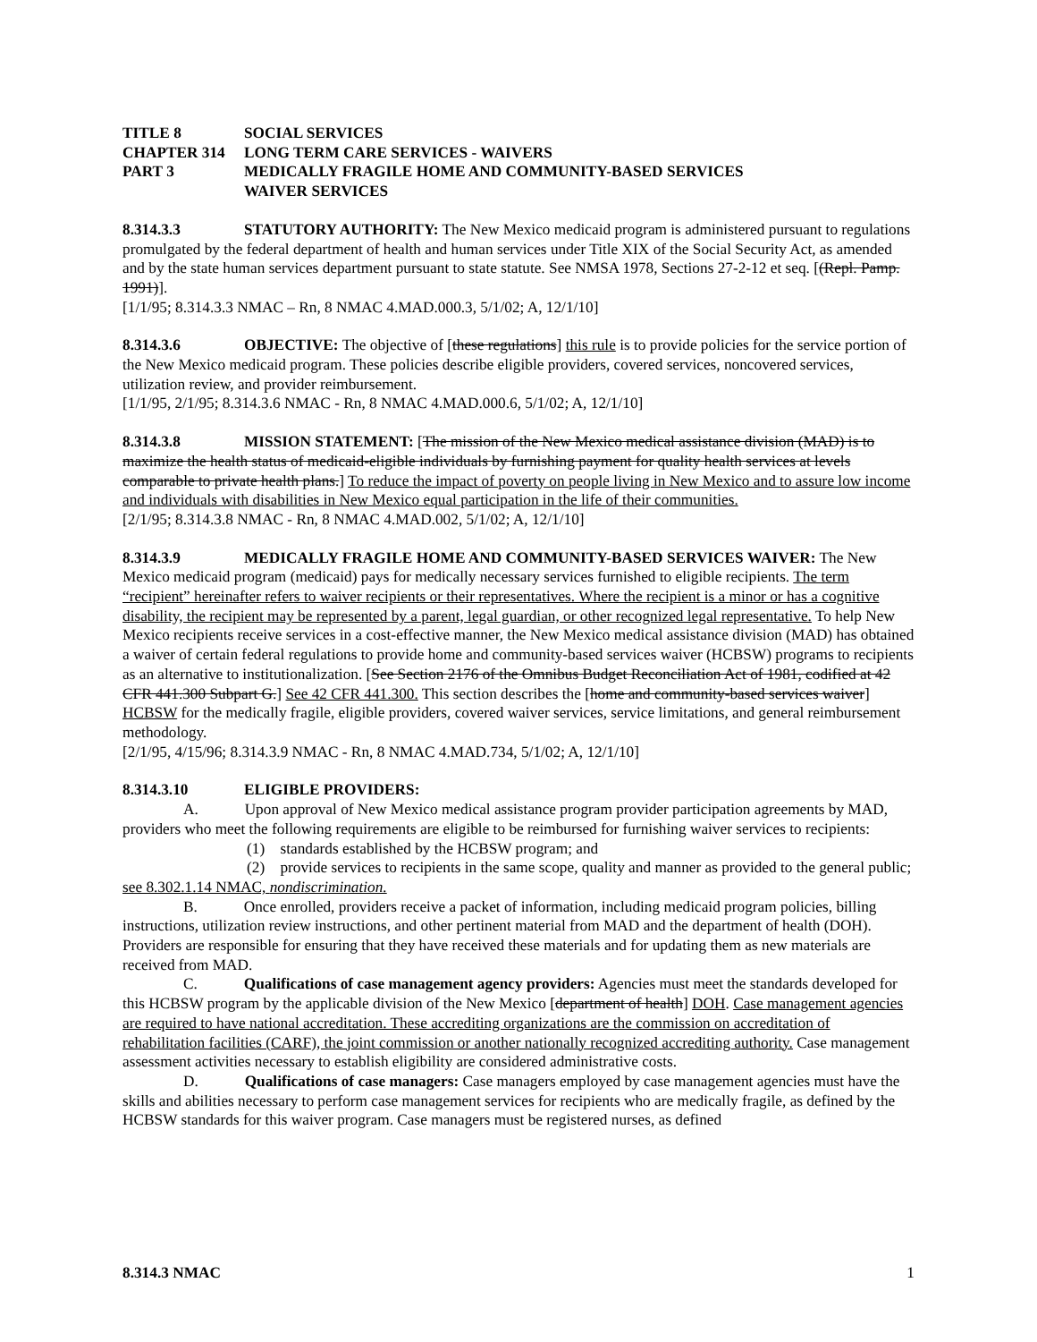TITLE 8 SOCIAL SERVICES
CHAPTER 314 LONG TERM CARE SERVICES - WAIVERS
PART 3 MEDICALLY FRAGILE HOME AND COMMUNITY-BASED SERVICES
WAIVER SERVICES
8.314.3.3 STATUTORY AUTHORITY: The New Mexico medicaid program is administered pursuant to regulations promulgated by the federal department of health and human services under Title XIX of the Social Security Act, as amended and by the state human services department pursuant to state statute. See NMSA 1978, Sections 27-2-12 et seq. [(Repl. Pamp. 1991)].
[1/1/95; 8.314.3.3 NMAC – Rn, 8 NMAC 4.MAD.000.3, 5/1/02; A, 12/1/10]
8.314.3.6 OBJECTIVE: The objective of [these regulations] this rule is to provide policies for the service portion of the New Mexico medicaid program. These policies describe eligible providers, covered services, noncovered services, utilization review, and provider reimbursement.
[1/1/95, 2/1/95; 8.314.3.6 NMAC - Rn, 8 NMAC 4.MAD.000.6, 5/1/02; A, 12/1/10]
8.314.3.8 MISSION STATEMENT: [The mission of the New Mexico medical assistance division (MAD) is to maximize the health status of medicaid-eligible individuals by furnishing payment for quality health services at levels comparable to private health plans.] To reduce the impact of poverty on people living in New Mexico and to assure low income and individuals with disabilities in New Mexico equal participation in the life of their communities.
[2/1/95; 8.314.3.8 NMAC - Rn, 8 NMAC 4.MAD.002, 5/1/02; A, 12/1/10]
8.314.3.9 MEDICALLY FRAGILE HOME AND COMMUNITY-BASED SERVICES WAIVER: The New Mexico medicaid program (medicaid) pays for medically necessary services furnished to eligible recipients. The term “recipient” hereinafter refers to waiver recipients or their representatives. Where the recipient is a minor or has a cognitive disability, the recipient may be represented by a parent, legal guardian, or other recognized legal representative. To help New Mexico recipients receive services in a cost-effective manner, the New Mexico medical assistance division (MAD) has obtained a waiver of certain federal regulations to provide home and community-based services waiver (HCBSW) programs to recipients as an alternative to institutionalization. [See Section 2176 of the Omnibus Budget Reconciliation Act of 1981, codified at 42 CFR 441.300 Subpart G.] See 42 CFR 441.300. This section describes the [home and community-based services waiver] HCBSW for the medically fragile, eligible providers, covered waiver services, service limitations, and general reimbursement methodology.
[2/1/95, 4/15/96; 8.314.3.9 NMAC - Rn, 8 NMAC 4.MAD.734, 5/1/02; A, 12/1/10]
8.314.3.10 ELIGIBLE PROVIDERS:
A. Upon approval of New Mexico medical assistance program provider participation agreements by MAD, providers who meet the following requirements are eligible to be reimbursed for furnishing waiver services to recipients:
(1) standards established by the HCBSW program; and
(2) provide services to recipients in the same scope, quality and manner as provided to the general public; see 8.302.1.14 NMAC, nondiscrimination.
B. Once enrolled, providers receive a packet of information, including medicaid program policies, billing instructions, utilization review instructions, and other pertinent material from MAD and the department of health (DOH). Providers are responsible for ensuring that they have received these materials and for updating them as new materials are received from MAD.
C. Qualifications of case management agency providers: Agencies must meet the standards developed for this HCBSW program by the applicable division of the New Mexico [department of health] DOH. Case management agencies are required to have national accreditation. These accrediting organizations are the commission on accreditation of rehabilitation facilities (CARF), the joint commission or another nationally recognized accrediting authority. Case management assessment activities necessary to establish eligibility are considered administrative costs.
D. Qualifications of case managers: Case managers employed by case management agencies must have the skills and abilities necessary to perform case management services for recipients who are medically fragile, as defined by the HCBSW standards for this waiver program. Case managers must be registered nurses, as defined
8.314.3 NMAC 1